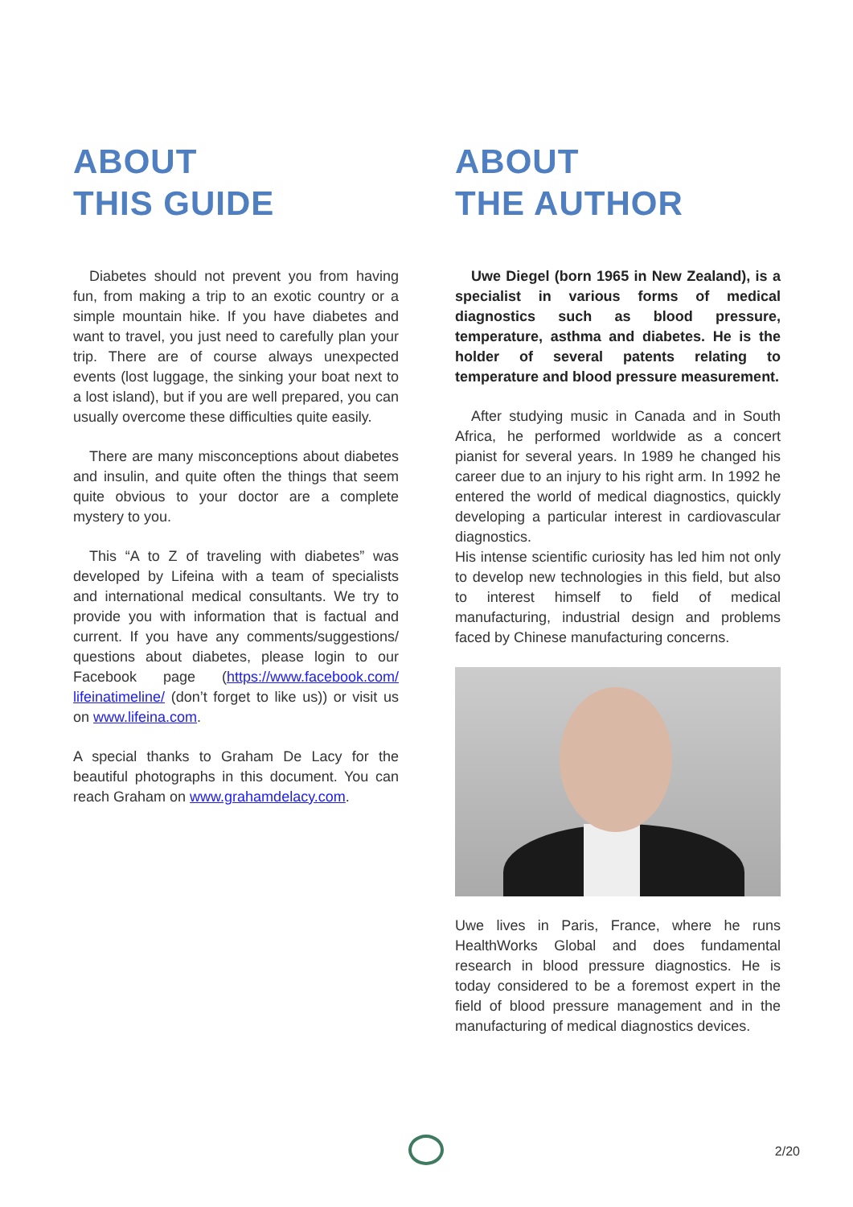ABOUT
THIS GUIDE
Diabetes should not prevent you from having fun, from making a trip to an exotic country or a simple mountain hike. If you have diabetes and want to travel, you just need to carefully plan your trip. There are of course always unexpected events (lost luggage, the sinking your boat next to a lost island), but if you are well prepared, you can usually overcome these difficulties quite easily.
There are many misconceptions about diabetes and insulin, and quite often the things that seem quite obvious to your doctor are a complete mystery to you.
This “A to Z of traveling with diabetes” was developed by Lifeina with a team of specialists and international medical consultants. We try to provide you with information that is factual and current. If you have any comments/suggestions/ questions about diabetes, please login to our Facebook page (https://www.facebook.com/ lifeinatimeline/ (don’t forget to like us)) or visit us on www.lifeina.com.
A special thanks to Graham De Lacy for the beautiful photographs in this document. You can reach Graham on www.grahamdelacy.com.
ABOUT
THE AUTHOR
Uwe Diegel (born 1965 in New Zealand), is a specialist in various forms of medical diagnostics such as blood pressure, temperature, asthma and diabetes. He is the holder of several patents relating to temperature and blood pressure measurement.
After studying music in Canada and in South Africa, he performed worldwide as a concert pianist for several years. In 1989 he changed his career due to an injury to his right arm. In 1992 he entered the world of medical diagnostics, quickly developing a particular interest in cardiovascular diagnostics.
His intense scientific curiosity has led him not only to develop new technologies in this field, but also to interest himself to field of medical manufacturing, industrial design and problems faced by Chinese manufacturing concerns.
Uwe lives in Paris, France, where he runs HealthWorks Global and does fundamental research in blood pressure diagnostics. He is today considered to be a foremost expert in the field of blood pressure management and in the manufacturing of medical diagnostics devices.
2/20